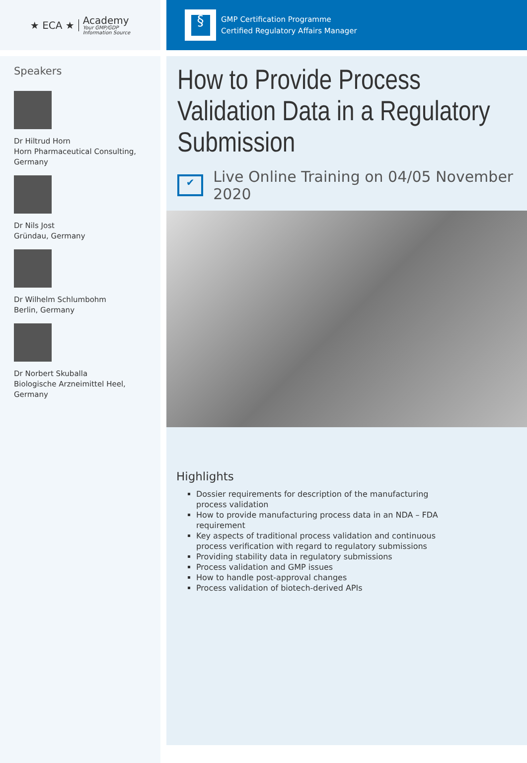★ ECA ★
Academy
Your GMP/GDP
Information Source
Speakers
Dr Hiltrud Horn
Horn Pharmaceutical Consulting, Germany
Dr Nils Jost
Gründau, Germany
Dr Wilhelm Schlumbohm
Berlin, Germany
Dr Norbert Skuballa
Biologische Arzneimittel Heel, Germany
§
GMP Certification Programme
Certified Regulatory Affairs Manager
How to Provide Process Validation Data in a Regulatory Submission
✔
Live Online Training on 04/05 November 2020
Highlights
Dossier requirements for description of the manufacturing process validation
How to provide manufacturing process data in an NDA – FDA requirement
Key aspects of traditional process validation and continuous process verification with regard to regulatory submissions
Providing stability data in regulatory submissions
Process validation and GMP issues
How to handle post-approval changes
Process validation of biotech-derived APIs